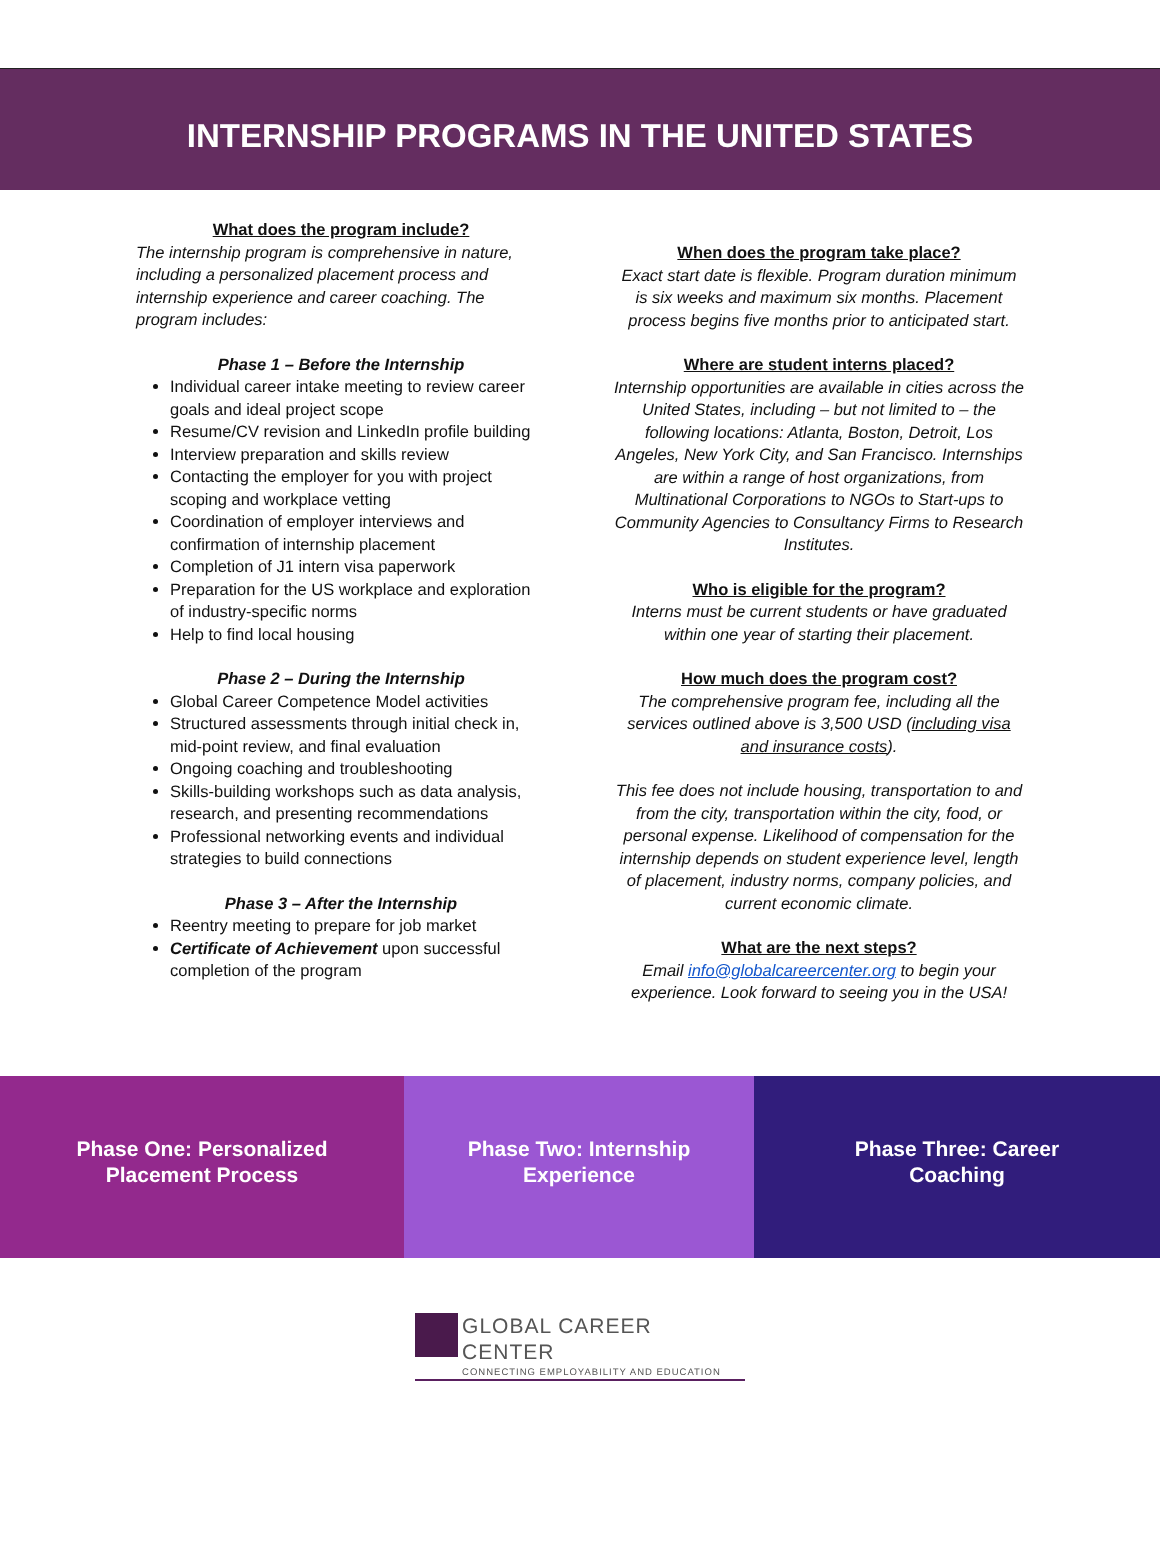INTERNSHIP PROGRAMS IN THE UNITED STATES
What does the program include?
The internship program is comprehensive in nature, including a personalized placement process and internship experience and career coaching. The program includes:
Phase 1 – Before the Internship
Individual career intake meeting to review career goals and ideal project scope
Resume/CV revision and LinkedIn profile building
Interview preparation and skills review
Contacting the employer for you with project scoping and workplace vetting
Coordination of employer interviews and confirmation of internship placement
Completion of J1 intern visa paperwork
Preparation for the US workplace and exploration of industry-specific norms
Help to find local housing
Phase 2 – During the Internship
Global Career Competence Model activities
Structured assessments through initial check in, mid-point review, and final evaluation
Ongoing coaching and troubleshooting
Skills-building workshops such as data analysis, research, and presenting recommendations
Professional networking events and individual strategies to build connections
Phase 3 – After the Internship
Reentry meeting to prepare for job market
Certificate of Achievement upon successful completion of the program
When does the program take place?
Exact start date is flexible. Program duration minimum is six weeks and maximum six months. Placement process begins five months prior to anticipated start.
Where are student interns placed?
Internship opportunities are available in cities across the United States, including – but not limited to – the following locations: Atlanta, Boston, Detroit, Los Angeles, New York City, and San Francisco. Internships are within a range of host organizations, from Multinational Corporations to NGOs to Start-ups to Community Agencies to Consultancy Firms to Research Institutes.
Who is eligible for the program?
Interns must be current students or have graduated within one year of starting their placement.
How much does the program cost?
The comprehensive program fee, including all the services outlined above is 3,500 USD (including visa and insurance costs).
This fee does not include housing, transportation to and from the city, transportation within the city, food, or personal expense. Likelihood of compensation for the internship depends on student experience level, length of placement, industry norms, company policies, and current economic climate.
What are the next steps?
Email info@globalcareercenter.org to begin your experience. Look forward to seeing you in the USA!
Phase One: Personalized
Placement Process
Phase Two: Internship
Experience
Phase Three: Career
Coaching
GLOBAL CAREER CENTER
CONNECTING EMPLOYABILITY AND EDUCATION